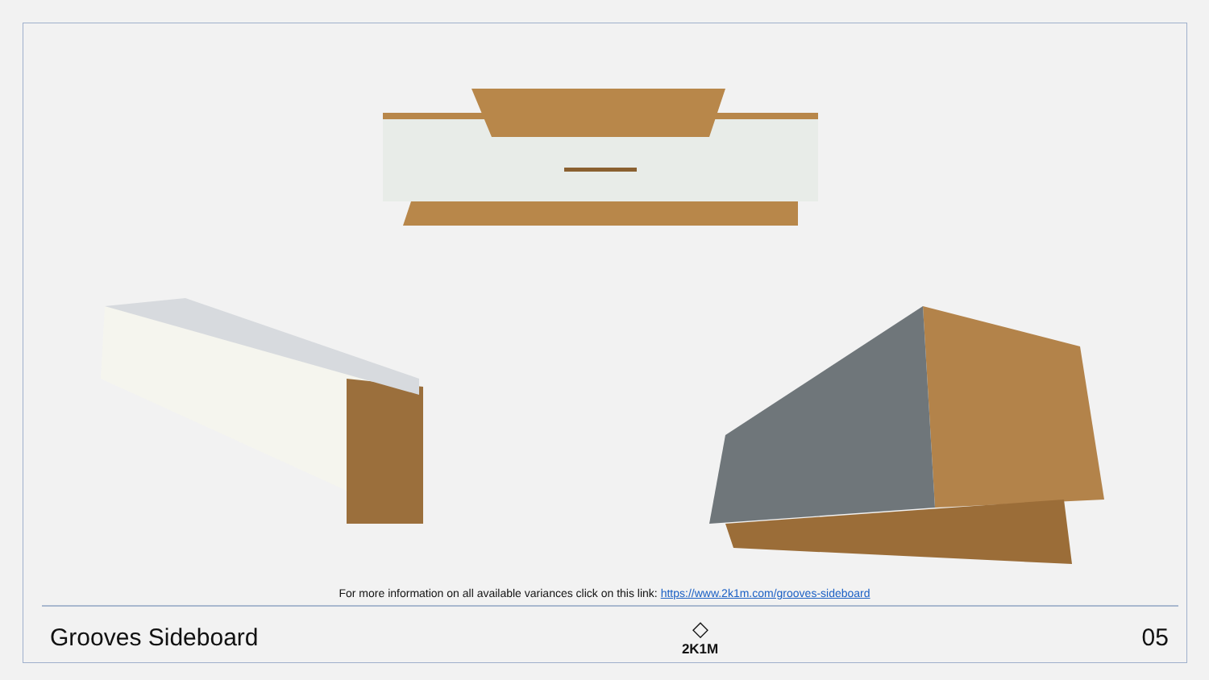For more information on all available variances click on this link: https://www.2k1m.com/grooves-sideboard
Grooves Sideboard
◇
2K1M
05